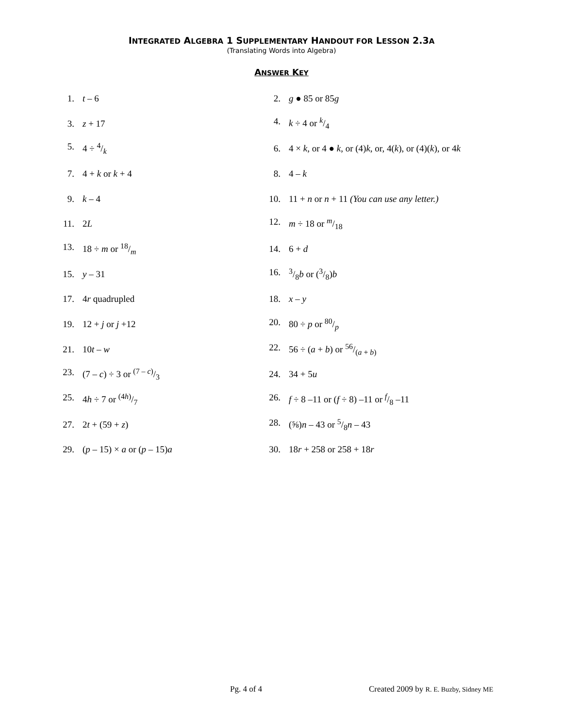INTEGRATED ALGEBRA 1 SUPPLEMENTARY HANDOUT FOR LESSON 2.3A
(Translating Words into Algebra)
ANSWER KEY
1. t – 6 2. g ● 85 or 85g
3. z + 17 4. k ÷ 4 or k/4
5. 4 ÷ 4/k
6. 4 × k, or 4 ● k, or (4)k, or, 4(k), or (4)(k), or 4k
7. 4 + k or k + 4 8. 4 – k
9. k – 4
10. 11 + n or n + 11 (You can use any letter.)
11. 2L 12. m ÷ 18 or m/18
13. 18 ÷ m or 18/m 14. 6 + d
15. y – 31 16. 3/8b or (3/8)b
17. 4r quadrupled 18. x – y
19. 12 + j or j +12 20. 80 ÷ p or 80/p
21. 10t – w 22. 56 ÷ (a + b) or 56/(a + b)
23. (7 – c) ÷ 3 or (7 – c)/3 24. 34 + 5u
25. 4h ÷ 7 or (4h)/7
26. f ÷ 8 –11 or (f ÷ 8) –11 or f/8 –11
27. 2t + (59 + z) 28. (⅝)n – 43 or 5/8n – 43
29. (p – 15) × a or (p – 15)a 30. 18r + 258 or 258 + 18r
Pg. 4 of 4 Created 2009 by R. E. Buzby, Sidney ME